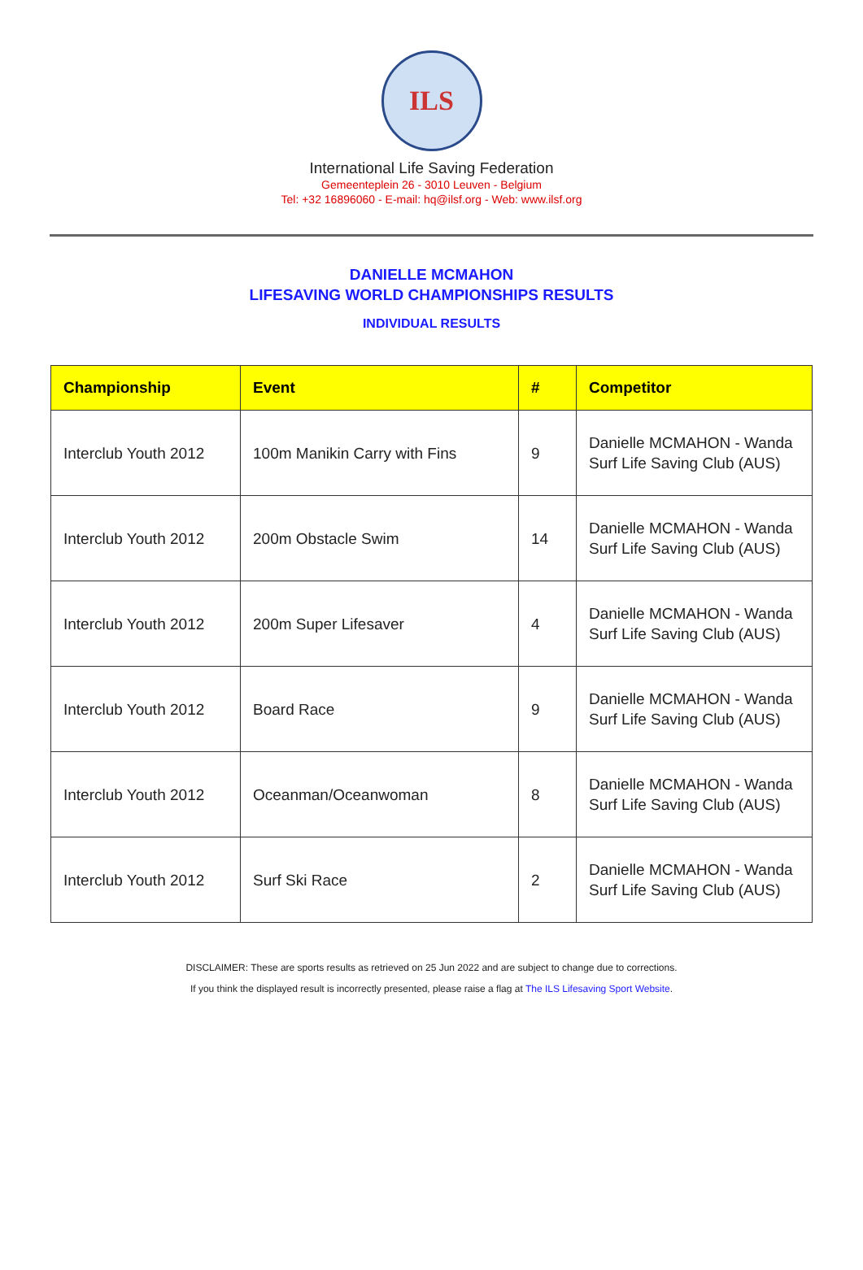ILS
International Life Saving Federation
Gemeenteplein 26 - 3010 Leuven - Belgium
Tel: +32 16896060 - E-mail: hq@ilsf.org - Web: www.ilsf.org
DANIELLE MCMAHON
LIFESAVING WORLD CHAMPIONSHIPS RESULTS
INDIVIDUAL RESULTS
| Championship | Event | # | Competitor |
| --- | --- | --- | --- |
| Interclub Youth 2012 | 100m Manikin Carry with Fins | 9 | Danielle MCMAHON - Wanda Surf Life Saving Club (AUS) |
| Interclub Youth 2012 | 200m Obstacle Swim | 14 | Danielle MCMAHON - Wanda Surf Life Saving Club (AUS) |
| Interclub Youth 2012 | 200m Super Lifesaver | 4 | Danielle MCMAHON - Wanda Surf Life Saving Club (AUS) |
| Interclub Youth 2012 | Board Race | 9 | Danielle MCMAHON - Wanda Surf Life Saving Club (AUS) |
| Interclub Youth 2012 | Oceanman/Oceanwoman | 8 | Danielle MCMAHON - Wanda Surf Life Saving Club (AUS) |
| Interclub Youth 2012 | Surf Ski Race | 2 | Danielle MCMAHON - Wanda Surf Life Saving Club (AUS) |
DISCLAIMER: These are sports results as retrieved on 25 Jun 2022 and are subject to change due to corrections.
If you think the displayed result is incorrectly presented, please raise a flag at The ILS Lifesaving Sport Website.